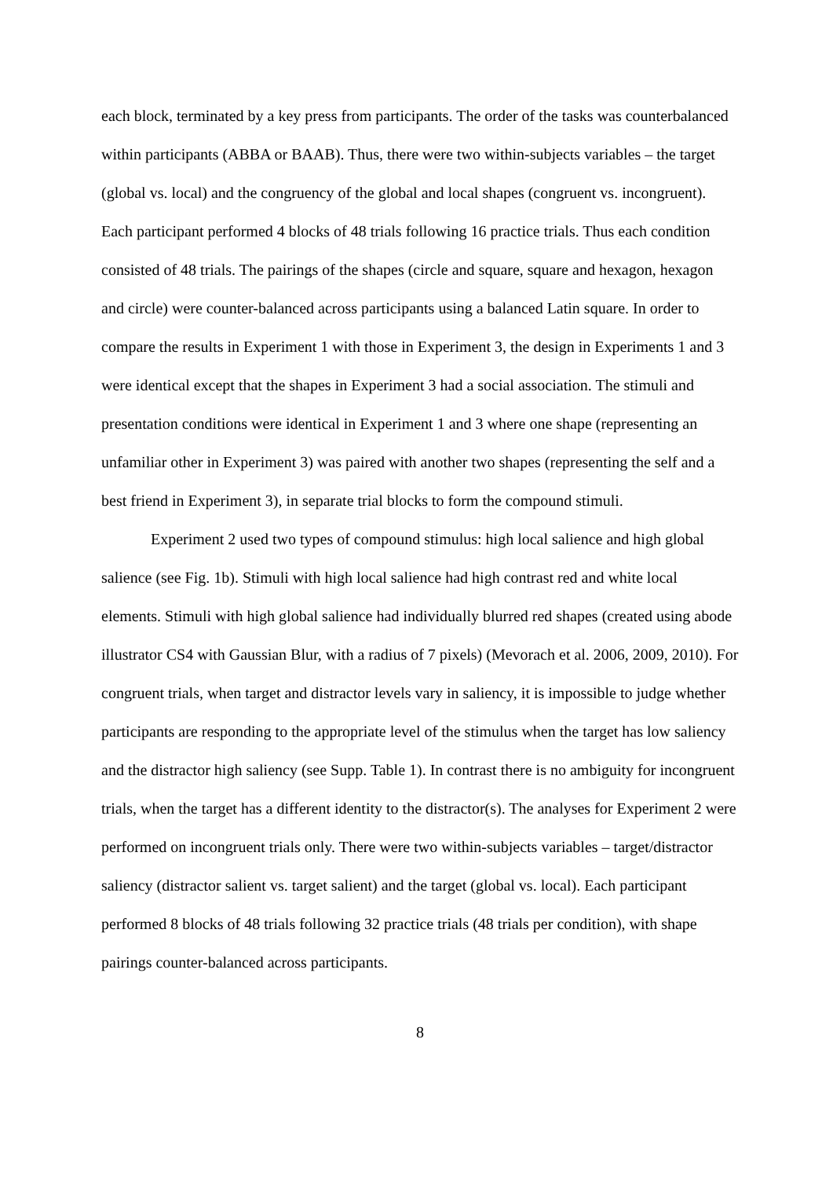each block, terminated by a key press from participants. The order of the tasks was counterbalanced within participants (ABBA or BAAB). Thus, there were two within-subjects variables – the target (global vs. local) and the congruency of the global and local shapes (congruent vs. incongruent). Each participant performed 4 blocks of 48 trials following 16 practice trials. Thus each condition consisted of 48 trials. The pairings of the shapes (circle and square, square and hexagon, hexagon and circle) were counter-balanced across participants using a balanced Latin square. In order to compare the results in Experiment 1 with those in Experiment 3, the design in Experiments 1 and 3 were identical except that the shapes in Experiment 3 had a social association. The stimuli and presentation conditions were identical in Experiment 1 and 3 where one shape (representing an unfamiliar other in Experiment 3) was paired with another two shapes (representing the self and a best friend in Experiment 3), in separate trial blocks to form the compound stimuli.
Experiment 2 used two types of compound stimulus: high local salience and high global salience (see Fig. 1b). Stimuli with high local salience had high contrast red and white local elements. Stimuli with high global salience had individually blurred red shapes (created using abode illustrator CS4 with Gaussian Blur, with a radius of 7 pixels) (Mevorach et al. 2006, 2009, 2010). For congruent trials, when target and distractor levels vary in saliency, it is impossible to judge whether participants are responding to the appropriate level of the stimulus when the target has low saliency and the distractor high saliency (see Supp. Table 1). In contrast there is no ambiguity for incongruent trials, when the target has a different identity to the distractor(s). The analyses for Experiment 2 were performed on incongruent trials only. There were two within-subjects variables – target/distractor saliency (distractor salient vs. target salient) and the target (global vs. local). Each participant performed 8 blocks of 48 trials following 32 practice trials (48 trials per condition), with shape pairings counter-balanced across participants.
8